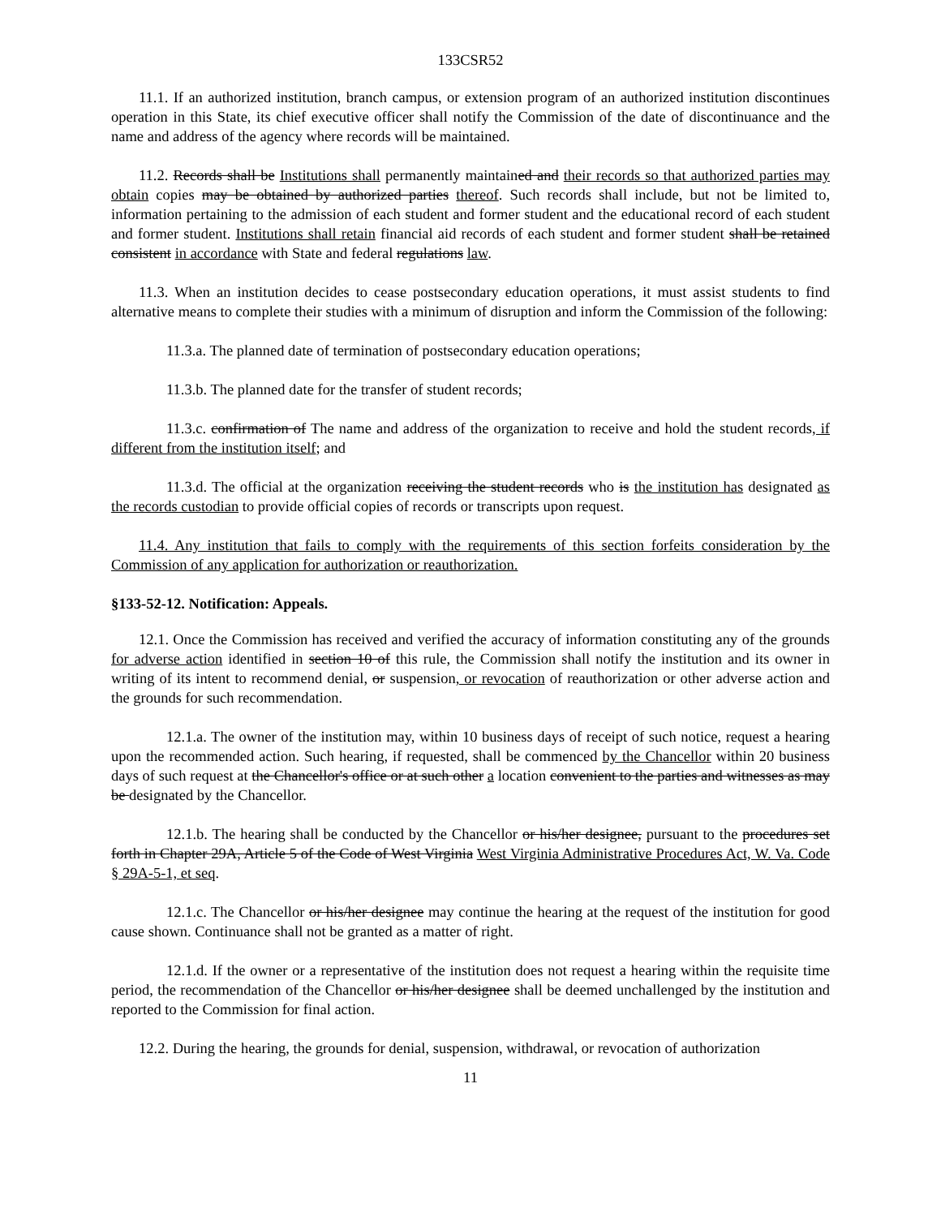133CSR52
11.1. If an authorized institution, branch campus, or extension program of an authorized institution discontinues operation in this State, its chief executive officer shall notify the Commission of the date of discontinuance and the name and address of the agency where records will be maintained.
11.2. Records shall be Institutions shall permanently maintained and their records so that authorized parties may obtain copies may be obtained by authorized parties thereof. Such records shall include, but not be limited to, information pertaining to the admission of each student and former student and the educational record of each student and former student. Institutions shall retain financial aid records of each student and former student shall be retained consistent in accordance with State and federal regulations law.
11.3. When an institution decides to cease postsecondary education operations, it must assist students to find alternative means to complete their studies with a minimum of disruption and inform the Commission of the following:
11.3.a. The planned date of termination of postsecondary education operations;
11.3.b. The planned date for the transfer of student records;
11.3.c. confirmation of The name and address of the organization to receive and hold the student records, if different from the institution itself; and
11.3.d. The official at the organization receiving the student records who is the institution has designated as the records custodian to provide official copies of records or transcripts upon request.
11.4. Any institution that fails to comply with the requirements of this section forfeits consideration by the Commission of any application for authorization or reauthorization.
§133-52-12. Notification: Appeals.
12.1. Once the Commission has received and verified the accuracy of information constituting any of the grounds for adverse action identified in section 10 of this rule, the Commission shall notify the institution and its owner in writing of its intent to recommend denial, or suspension, or revocation of reauthorization or other adverse action and the grounds for such recommendation.
12.1.a. The owner of the institution may, within 10 business days of receipt of such notice, request a hearing upon the recommended action. Such hearing, if requested, shall be commenced by the Chancellor within 20 business days of such request at the Chancellor's office or at such other a location convenient to the parties and witnesses as may be designated by the Chancellor.
12.1.b. The hearing shall be conducted by the Chancellor or his/her designee, pursuant to the procedures set forth in Chapter 29A, Article 5 of the Code of West Virginia West Virginia Administrative Procedures Act, W. Va. Code § 29A-5-1, et seq.
12.1.c. The Chancellor or his/her designee may continue the hearing at the request of the institution for good cause shown. Continuance shall not be granted as a matter of right.
12.1.d. If the owner or a representative of the institution does not request a hearing within the requisite time period, the recommendation of the Chancellor or his/her designee shall be deemed unchallenged by the institution and reported to the Commission for final action.
12.2. During the hearing, the grounds for denial, suspension, withdrawal, or revocation of authorization
11